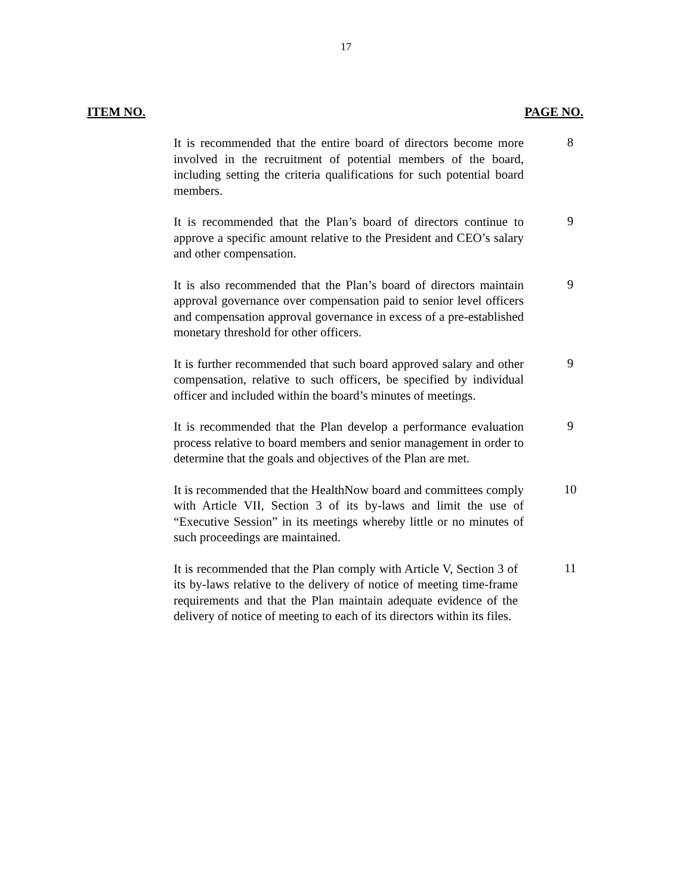17
ITEM NO. PAGE NO.
It is recommended that the entire board of directors become more involved in the recruitment of potential members of the board, including setting the criteria qualifications for such potential board members.
8
It is recommended that the Plan’s board of directors continue to approve a specific amount relative to the President and CEO’s salary and other compensation.
9
It is also recommended that the Plan’s board of directors maintain approval governance over compensation paid to senior level officers and compensation approval governance in excess of a pre-established monetary threshold for other officers.
9
It is further recommended that such board approved salary and other compensation, relative to such officers, be specified by individual officer and included within the board’s minutes of meetings.
9
It is recommended that the Plan develop a performance evaluation process relative to board members and senior management in order to determine that the goals and objectives of the Plan are met.
9
It is recommended that the HealthNow board and committees comply with Article VII, Section 3 of its by-laws and limit the use of “Executive Session” in its meetings whereby little or no minutes of such proceedings are maintained.
10
It is recommended that the Plan comply with Article V, Section 3 of its by-laws relative to the delivery of notice of meeting time-frame requirements and that the Plan maintain adequate evidence of the delivery of notice of meeting to each of its directors within its files.
11